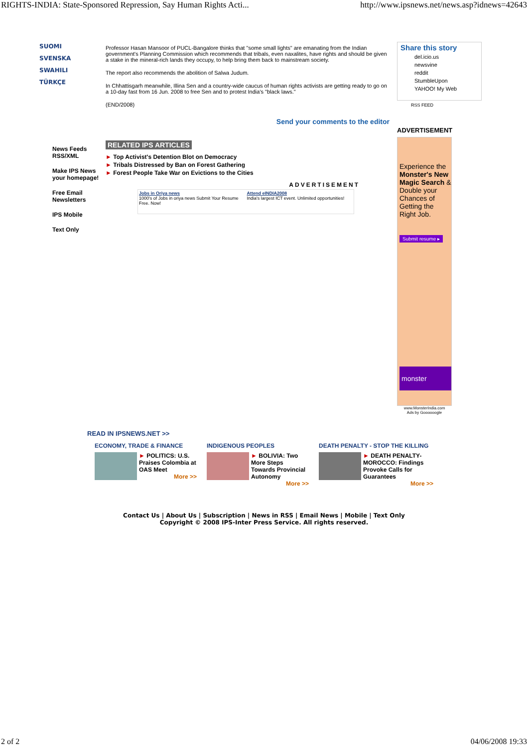RIGHTS-INDIA: State-Sponsored Repression, Say Human Rights Acti... http://www.ipsnews.net/news.asp?idnews=42643
SUOMI
SVENSKA
SWAHILI
TÜRKÇE
News Feeds
RSS/XML
Make IPS News
your homepage!
Free Email
Newsletters
IPS Mobile
Text Only
Professor Hasan Mansoor of PUCL-Bangalore thinks that "some small lights" are emanating from the Indian government's Planning Commission which recommends that tribals, even naxalites, have rights and should be given a stake in the mineral-rich lands they occupy, to help bring them back to mainstream society.
The report also recommends the abolition of Salwa Judum.
In Chhattisgarh meanwhile, Illina Sen and a country-wide caucus of human rights activists are getting ready to go on a 10-day fast from 16 Jun. 2008 to free Sen and to protest India's "black laws."
(END/2008)
Send your comments to the editor
RELATED IPS ARTICLES
► Top Activist's Detention Blot on Democracy
► Tribals Distressed by Ban on Forest Gathering
► Forest People Take War on Evictions to the Cities
ADVERTISEMENT
Jobs in Oriya news
1000's of Jobs in oriya news Submit Your Resume Free. Now!
Attend eINDIA2008
India's largest ICT event. Unlimited opportunities!
Share this story
del.icio.us
newsvine
reddit
StumbleUpon
YAHOO! My Web
RSS FEED
ADVERTISEMENT
Experience the Monster's New Magic Search & Double your Chances of Getting the Right Job.
Submit resume ▸
monster
www.MonsterIndia.com
Ads by Goooooogle
READ IN IPSNEWS.NET >>
ECONOMY, TRADE & FINANCE
► POLITICS: U.S. Praises Colombia at OAS Meet
More >>
INDIGENOUS PEOPLES
► BOLIVIA: Two More Steps Towards Provincial Autonomy
More >>
DEATH PENALTY - STOP THE KILLING
► DEATH PENALTY-MOROCCO: Findings Provoke Calls for Guarantees
More >>
Contact Us | About Us | Subscription | News in RSS | Email News | Mobile | Text Only
Copyright © 2008 IPS-Inter Press Service. All rights reserved.
2 of 2 04/06/2008 19:33